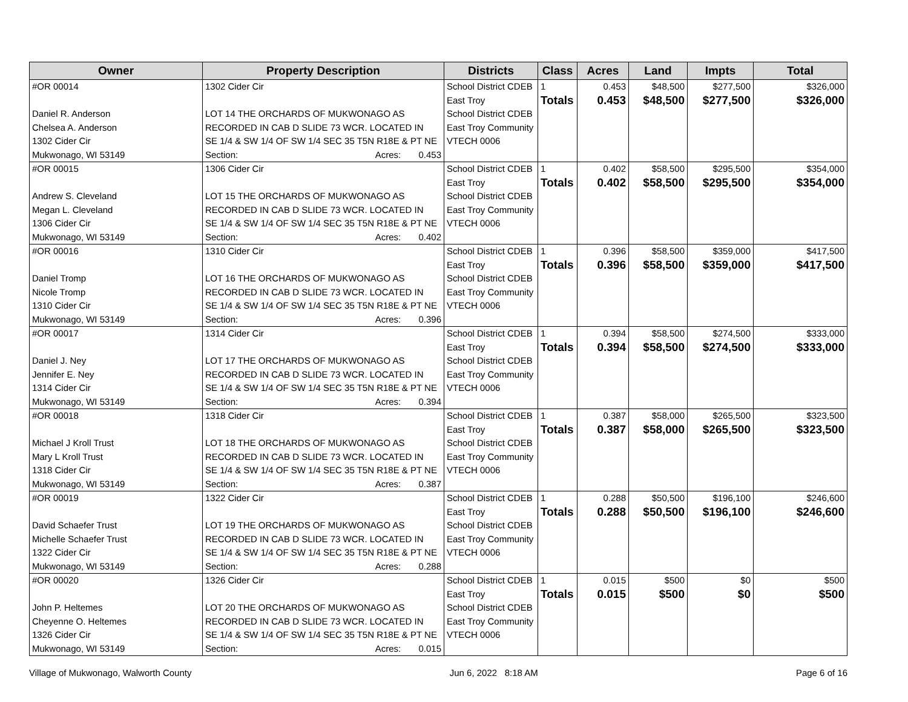| Owner | Property Description | Districts | Class | Acres | Land | Impts | Total |
| --- | --- | --- | --- | --- | --- | --- | --- |
| #OR 00014 Daniel R. Anderson Chelsea A. Anderson 1302 Cider Cir Mukwonago, WI 53149 | 1302 Cider Cir LOT 14 THE ORCHARDS OF MUKWONAGO AS RECORDED IN CAB D SLIDE 73 WCR. LOCATED IN SE 1/4 & SW 1/4 OF SW 1/4 SEC 35 T5N R18E & PT NE Section: Acres: 0.453 | School District CDEB East Troy School District CDEB East Troy Community VTECH 0006 | 1 Totals | 0.453 0.453 | $48,500 $48,500 | $277,500 $277,500 | $326,000 $326,000 |
| #OR 00015 Andrew S. Cleveland Megan L. Cleveland 1306 Cider Cir Mukwonago, WI 53149 | 1306 Cider Cir LOT 15 THE ORCHARDS OF MUKWONAGO AS RECORDED IN CAB D SLIDE 73 WCR. LOCATED IN SE 1/4 & SW 1/4 OF SW 1/4 SEC 35 T5N R18E & PT NE Section: Acres: 0.402 | School District CDEB East Troy School District CDEB East Troy Community VTECH 0006 | 1 Totals | 0.402 0.402 | $58,500 $58,500 | $295,500 $295,500 | $354,000 $354,000 |
| #OR 00016 Daniel Tromp Nicole Tromp 1310 Cider Cir Mukwonago, WI 53149 | 1310 Cider Cir LOT 16 THE ORCHARDS OF MUKWONAGO AS RECORDED IN CAB D SLIDE 73 WCR. LOCATED IN SE 1/4 & SW 1/4 OF SW 1/4 SEC 35 T5N R18E & PT NE Section: Acres: 0.396 | School District CDEB East Troy School District CDEB East Troy Community VTECH 0006 | 1 Totals | 0.396 0.396 | $58,500 $58,500 | $359,000 $359,000 | $417,500 $417,500 |
| #OR 00017 Daniel J. Ney Jennifer E. Ney 1314 Cider Cir Mukwonago, WI 53149 | 1314 Cider Cir LOT 17 THE ORCHARDS OF MUKWONAGO AS RECORDED IN CAB D SLIDE 73 WCR. LOCATED IN SE 1/4 & SW 1/4 OF SW 1/4 SEC 35 T5N R18E & PT NE Section: Acres: 0.394 | School District CDEB East Troy School District CDEB East Troy Community VTECH 0006 | 1 Totals | 0.394 0.394 | $58,500 $58,500 | $274,500 $274,500 | $333,000 $333,000 |
| #OR 00018 Michael J Kroll Trust Mary L Kroll Trust 1318 Cider Cir Mukwonago, WI 53149 | 1318 Cider Cir LOT 18 THE ORCHARDS OF MUKWONAGO AS RECORDED IN CAB D SLIDE 73 WCR. LOCATED IN SE 1/4 & SW 1/4 OF SW 1/4 SEC 35 T5N R18E & PT NE Section: Acres: 0.387 | School District CDEB East Troy School District CDEB East Troy Community VTECH 0006 | 1 Totals | 0.387 0.387 | $58,000 $58,000 | $265,500 $265,500 | $323,500 $323,500 |
| #OR 00019 David Schaefer Trust Michelle Schaefer Trust 1322 Cider Cir Mukwonago, WI 53149 | 1322 Cider Cir LOT 19 THE ORCHARDS OF MUKWONAGO AS RECORDED IN CAB D SLIDE 73 WCR. LOCATED IN SE 1/4 & SW 1/4 OF SW 1/4 SEC 35 T5N R18E & PT NE Section: Acres: 0.288 | School District CDEB East Troy School District CDEB East Troy Community VTECH 0006 | 1 Totals | 0.288 0.288 | $50,500 $50,500 | $196,100 $196,100 | $246,600 $246,600 |
| #OR 00020 John P. Heltemes Cheyenne O. Heltemes 1326 Cider Cir Mukwonago, WI 53149 | 1326 Cider Cir LOT 20 THE ORCHARDS OF MUKWONAGO AS RECORDED IN CAB D SLIDE 73 WCR. LOCATED IN SE 1/4 & SW 1/4 OF SW 1/4 SEC 35 T5N R18E & PT NE Section: Acres: 0.015 | School District CDEB East Troy School District CDEB East Troy Community VTECH 0006 | 1 Totals | 0.015 0.015 | $500 $500 | $0 $0 | $500 $500 |
Village of Mukwonago, Walworth County Jun 6, 2022 8:18 AM Page 6 of 16